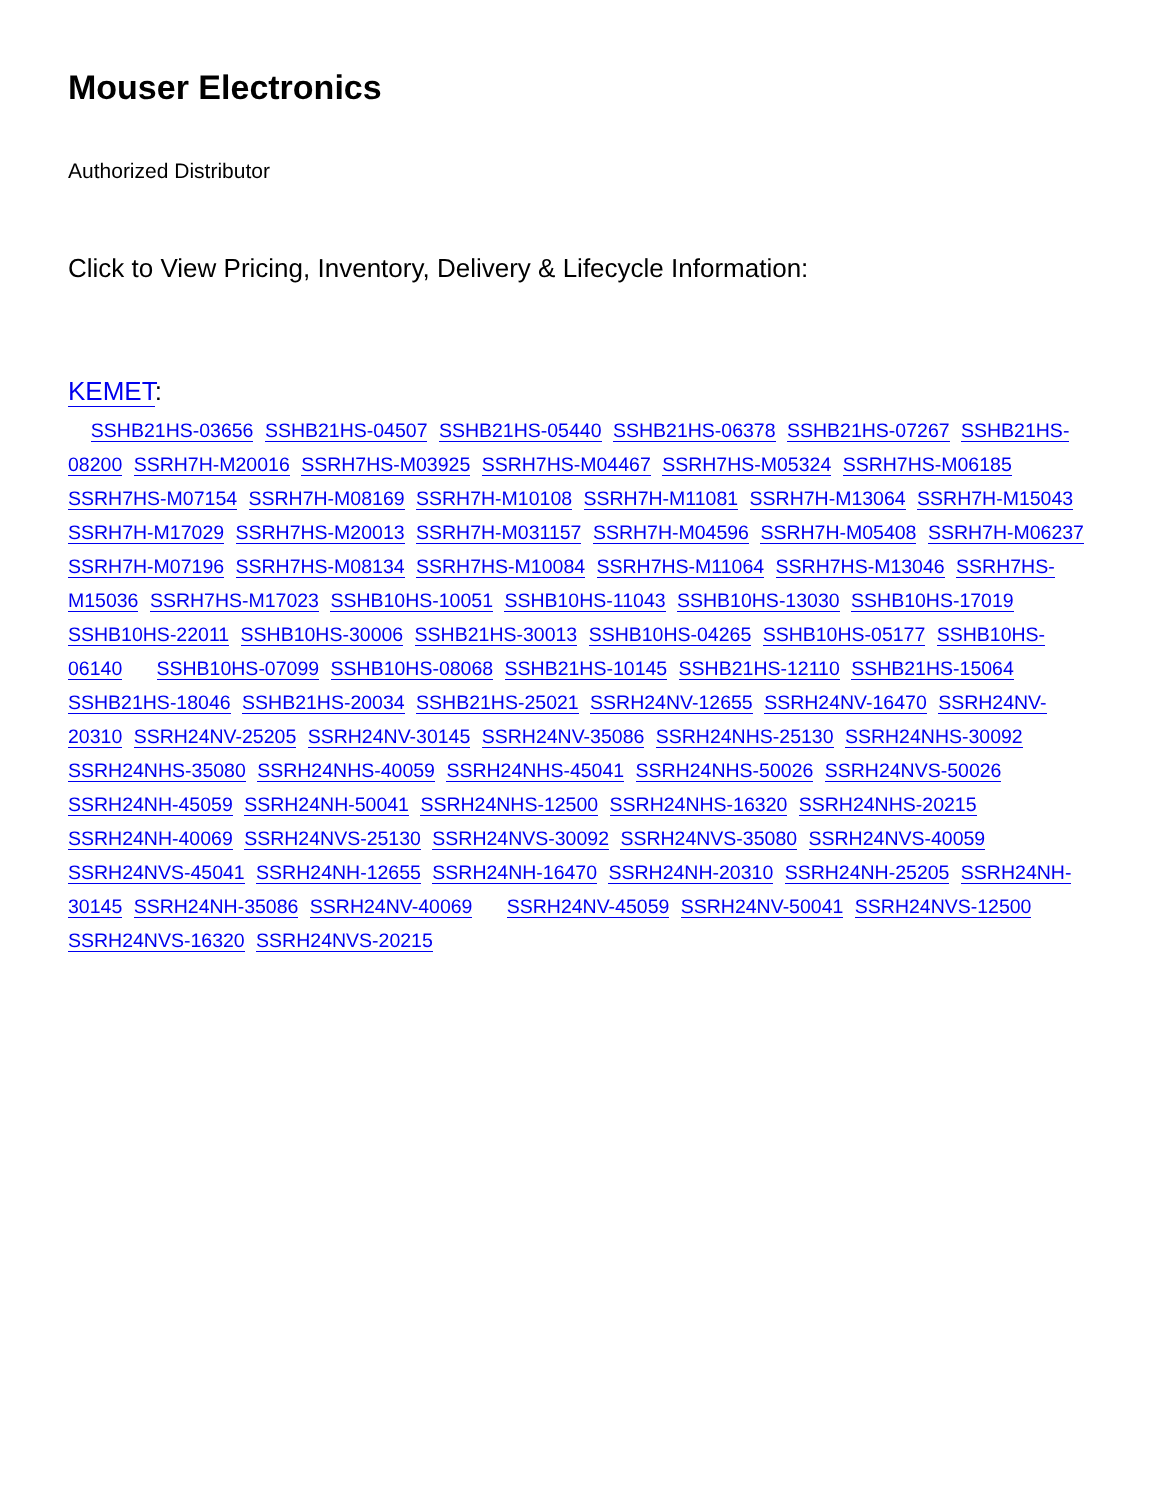Mouser Electronics
Authorized Distributor
Click to View Pricing, Inventory, Delivery & Lifecycle Information:
KEMET:
SSHB21HS-03656 SSHB21HS-04507 SSHB21HS-05440 SSHB21HS-06378 SSHB21HS-07267 SSHB21HS-08200 SSRH7H-M20016 SSRH7HS-M03925 SSRH7HS-M04467 SSRH7HS-M05324 SSRH7HS-M06185 SSRH7HS-M07154 SSRH7H-M08169 SSRH7H-M10108 SSRH7H-M11081 SSRH7H-M13064 SSRH7H-M15043 SSRH7H-M17029 SSRH7HS-M20013 SSRH7H-M031157 SSRH7H-M04596 SSRH7H-M05408 SSRH7H-M06237 SSRH7H-M07196 SSRH7HS-M08134 SSRH7HS-M10084 SSRH7HS-M11064 SSRH7HS-M13046 SSRH7HS-M15036 SSRH7HS-M17023 SSHB10HS-10051 SSHB10HS-11043 SSHB10HS-13030 SSHB10HS-17019 SSHB10HS-22011 SSHB10HS-30006 SSHB21HS-30013 SSHB10HS-04265 SSHB10HS-05177 SSHB10HS-06140 SSHB10HS-07099 SSHB10HS-08068 SSHB21HS-10145 SSHB21HS-12110 SSHB21HS-15064 SSHB21HS-18046 SSHB21HS-20034 SSHB21HS-25021 SSRH24NV-12655 SSRH24NV-16470 SSRH24NV-20310 SSRH24NV-25205 SSRH24NV-30145 SSRH24NV-35086 SSRH24NHS-25130 SSRH24NHS-30092 SSRH24NHS-35080 SSRH24NHS-40059 SSRH24NHS-45041 SSRH24NHS-50026 SSRH24NVS-50026 SSRH24NH-45059 SSRH24NH-50041 SSRH24NHS-12500 SSRH24NHS-16320 SSRH24NHS-20215 SSRH24NH-40069 SSRH24NVS-25130 SSRH24NVS-30092 SSRH24NVS-35080 SSRH24NVS-40059 SSRH24NVS-45041 SSRH24NH-12655 SSRH24NH-16470 SSRH24NH-20310 SSRH24NH-25205 SSRH24NH-30145 SSRH24NH-35086 SSRH24NV-40069 SSRH24NV-45059 SSRH24NV-50041 SSRH24NVS-12500 SSRH24NVS-16320 SSRH24NVS-20215